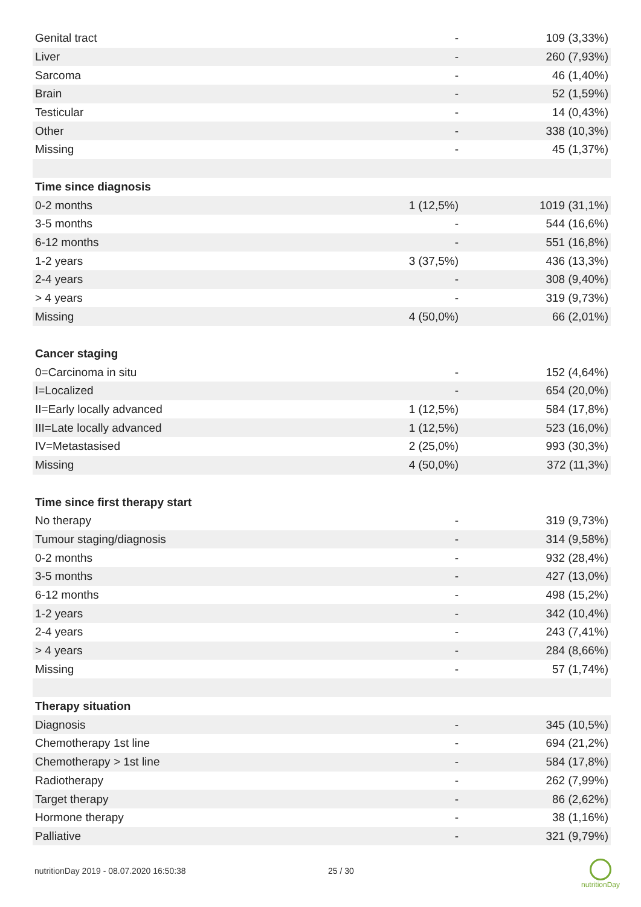| Genital tract | - | 109 (3,33%) |
| Liver | - | 260 (7,93%) |
| Sarcoma | - | 46 (1,40%) |
| Brain | - | 52 (1,59%) |
| Testicular | - | 14 (0,43%) |
| Other | - | 338 (10,3%) |
| Missing | - | 45 (1,37%) |
| Time since diagnosis | | |
| 0-2 months | 1 (12,5%) | 1019 (31,1%) |
| 3-5 months | - | 544 (16,6%) |
| 6-12 months | - | 551 (16,8%) |
| 1-2 years | 3 (37,5%) | 436 (13,3%) |
| 2-4 years | - | 308 (9,40%) |
| > 4 years | - | 319 (9,73%) |
| Missing | 4 (50,0%) | 66 (2,01%) |
| Cancer staging | | |
| 0=Carcinoma in situ | - | 152 (4,64%) |
| I=Localized | - | 654 (20,0%) |
| II=Early locally advanced | 1 (12,5%) | 584 (17,8%) |
| III=Late locally advanced | 1 (12,5%) | 523 (16,0%) |
| IV=Metastasised | 2 (25,0%) | 993 (30,3%) |
| Missing | 4 (50,0%) | 372 (11,3%) |
| Time since first therapy start | | |
| No therapy | - | 319 (9,73%) |
| Tumour staging/diagnosis | - | 314 (9,58%) |
| 0-2 months | - | 932 (28,4%) |
| 3-5 months | - | 427 (13,0%) |
| 6-12 months | - | 498 (15,2%) |
| 1-2 years | - | 342 (10,4%) |
| 2-4 years | - | 243 (7,41%) |
| > 4 years | - | 284 (8,66%) |
| Missing | - | 57 (1,74%) |
| Therapy situation | | |
| Diagnosis | - | 345 (10,5%) |
| Chemotherapy 1st line | - | 694 (21,2%) |
| Chemotherapy > 1st line | - | 584 (17,8%) |
| Radiotherapy | - | 262 (7,99%) |
| Target therapy | - | 86 (2,62%) |
| Hormone therapy | - | 38 (1,16%) |
| Palliative | - | 321 (9,79%) |
nutritionDay 2019 - 08.07.2020 16:50:38
25 / 30
nutritionDay